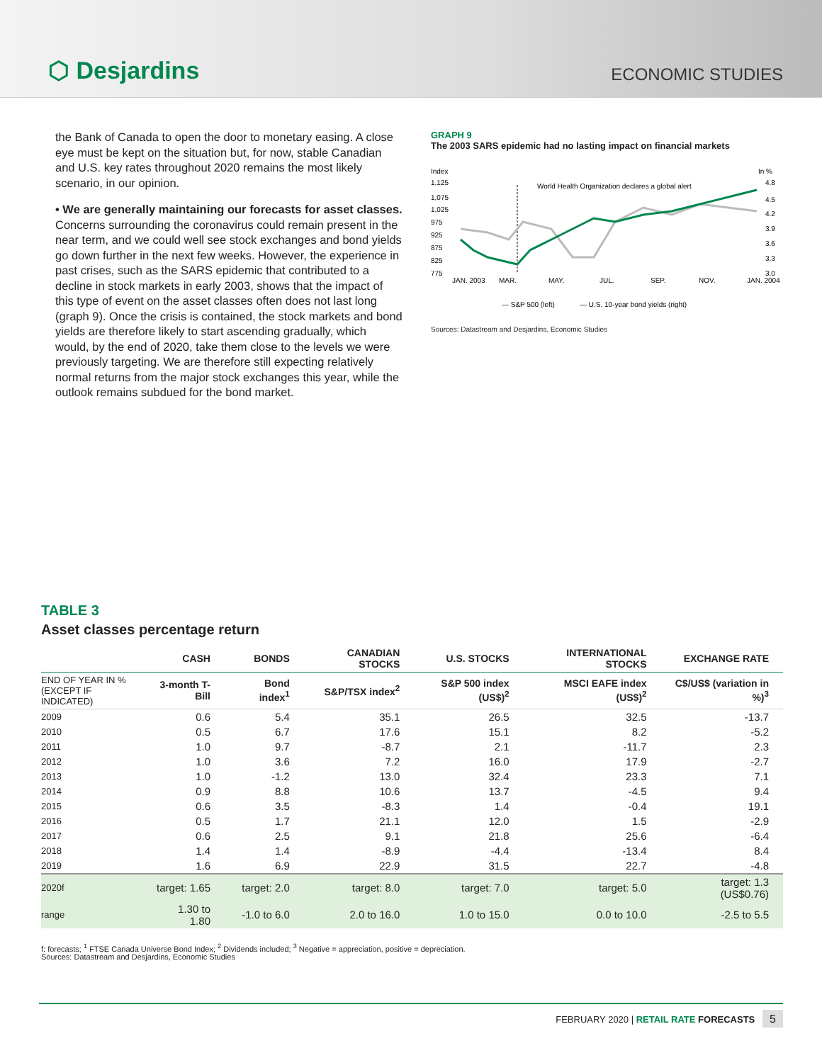⬡ Desjardins
ECONOMIC STUDIES
the Bank of Canada to open the door to monetary easing. A close eye must be kept on the situation but, for now, stable Canadian and U.S. key rates throughout 2020 remains the most likely scenario, in our opinion.
• We are generally maintaining our forecasts for asset classes. Concerns surrounding the coronavirus could remain present in the near term, and we could well see stock exchanges and bond yields go down further in the next few weeks. However, the experience in past crises, such as the SARS epidemic that contributed to a decline in stock markets in early 2003, shows that the impact of this type of event on the asset classes often does not last long (graph 9). Once the crisis is contained, the stock markets and bond yields are therefore likely to start ascending gradually, which would, by the end of 2020, take them close to the levels we were previously targeting. We are therefore still expecting relatively normal returns from the major stock exchanges this year, while the outlook remains subdued for the bond market.
GRAPH 9
The 2003 SARS epidemic had no lasting impact on financial markets
Index
In %
1,125
1,075
1,025
975
925
875
825
775
4.8
4.5
4.2
3.9
3.6
3.3
3.0
JAN. 2003
MAR.
MAY.
JUL.
SEP.
NOV.
JAN. 2004
World Health Organization declares a global alert
— S&P 500 (left)
— U.S. 10-year bond yields (right)
Sources: Datastream and Desjardins, Economic Studies
TABLE 3
Asset classes percentage return
| | CASH | BONDS | CANADIAN STOCKS | U.S. STOCKS | INTERNATIONAL STOCKS | EXCHANGE RATE |
| --- | --- | --- | --- | --- | --- | --- |
| END OF YEAR IN % (EXCEPT IF INDICATED) | 3-month T-Bill | Bond index<sup>1</sup> | S&P/TSX index<sup>2</sup> | S&P 500 index (US$)<sup>2</sup> | MSCI EAFE index (US$)<sup>2</sup> | C$/US$ (variation in %)<sup>3</sup> |
| 2009 | 0.6 | 5.4 | 35.1 | 26.5 | 32.5 | -13.7 |
| 2010 | 0.5 | 6.7 | 17.6 | 15.1 | 8.2 | -5.2 |
| 2011 | 1.0 | 9.7 | -8.7 | 2.1 | -11.7 | 2.3 |
| 2012 | 1.0 | 3.6 | 7.2 | 16.0 | 17.9 | -2.7 |
| 2013 | 1.0 | -1.2 | 13.0 | 32.4 | 23.3 | 7.1 |
| 2014 | 0.9 | 8.8 | 10.6 | 13.7 | -4.5 | 9.4 |
| 2015 | 0.6 | 3.5 | -8.3 | 1.4 | -0.4 | 19.1 |
| 2016 | 0.5 | 1.7 | 21.1 | 12.0 | 1.5 | -2.9 |
| 2017 | 0.6 | 2.5 | 9.1 | 21.8 | 25.6 | -6.4 |
| 2018 | 1.4 | 1.4 | -8.9 | -4.4 | -13.4 | 8.4 |
| 2019 | 1.6 | 6.9 | 22.9 | 31.5 | 22.7 | -4.8 |
| 2020f | target: 1.65 | target: 2.0 | target: 8.0 | target: 7.0 | target: 5.0 | target: 1.3 (US$0.76) |
| range | 1.30 to 1.80 | -1.0 to 6.0 | 2.0 to 16.0 | 1.0 to 15.0 | 0.0 to 10.0 | -2.5 to 5.5 |
f: forecasts; <sup>1</sup> FTSE Canada Universe Bond Index; <sup>2</sup> Dividends included; <sup>3</sup> Negative = appreciation, positive = depreciation.
Sources: Datastream and Desjardins, Economic Studies
FEBRUARY 2020 | RETAIL RATE FORECASTS 5